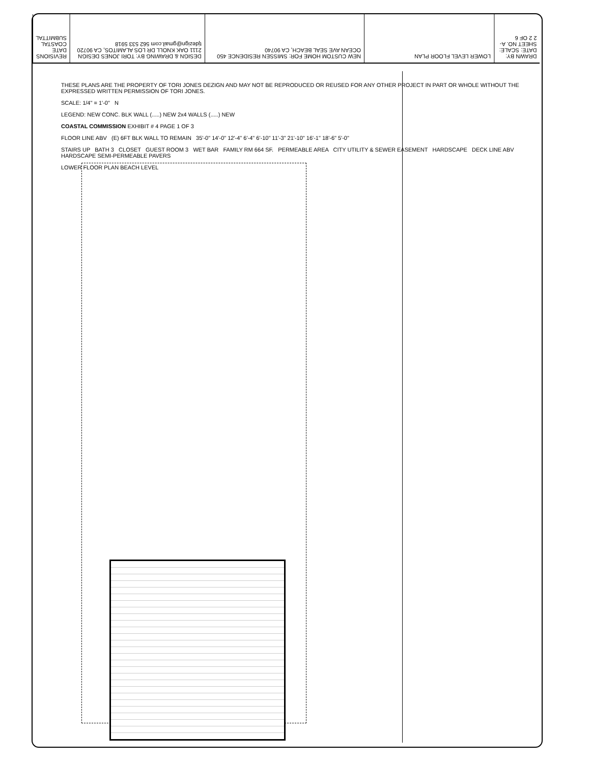REVISIONS DATE COASTAL SUBMITTAL
DESIGN & DRAWING BY: TORI JONES DESIGN 2111 OAK KNOLL DR LOS ALAMITOS, CA 90720 tjdezign@gmail.com 562 533 5918
NEW CUSTOM HOME FOR: SMISSEN RESIDENCE 450 OCEAN AVE SEAL BEACH, CA 90740
LOWER LEVEL FLOOR PLAN
DRAWN BY: DATE: SCALE: SHEET NO. A-2 2 OF 6
THESE PLANS ARE THE PROPERTY OF TORI JONES DEZIGN AND MAY NOT BE REPRODUCED OR REUSED FOR ANY OTHER PROJECT IN PART OR WHOLE WITHOUT THE EXPRESSED WRITTEN PERMISSION OF TORI JONES.
SCALE: 1/4" = 1'-0" N
LEGEND: NEW CONC. BLK WALL (.....) NEW 2x4 WALLS (.....) NEW
COASTAL COMMISSION EXHIBIT # 4 PAGE 1 OF 3
FLOOR LINE ABV (E) 6FT BLK WALL TO REMAIN 35'-0" 14'-0" 12'-4" 6'-4" 6'-10" 11'-3" 21'-10" 16'-1" 18'-6" 5'-0"
STAIRS UP BATH 3 CLOSET GUEST ROOM 3 WET BAR FAMILY RM 664 SF. PERMEABLE AREA CITY UTILITY & SEWER EASEMENT HARDSCAPE DECK LINE ABV HARDSCAPE SEMI-PERMEABLE PAVERS
LOWER FLOOR PLAN BEACH LEVEL